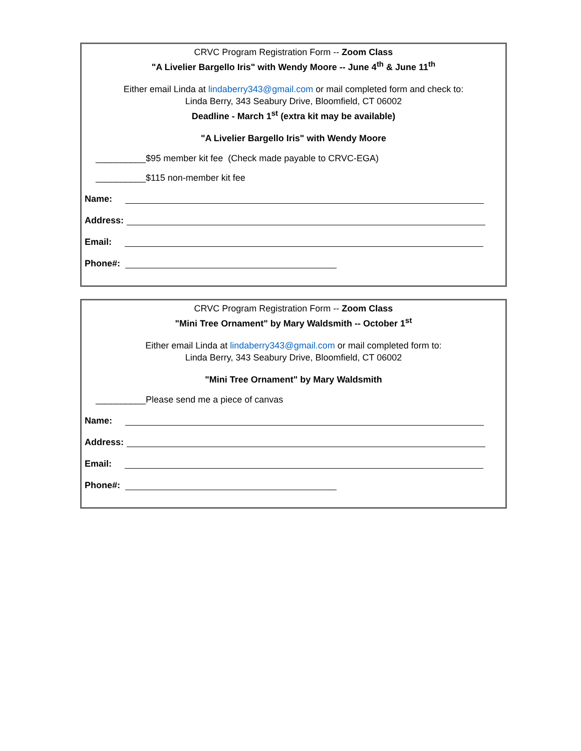CRVC Program Registration Form -- Zoom Class
"A Livelier Bargello Iris" with Wendy Moore -- June 4<sup>th</sup> & June 11<sup>th</sup>
Either email Linda at lindaberry343@gmail.com or mail completed form and check to:
Linda Berry, 343 Seabury Drive, Bloomfield, CT 06002
Deadline - March 1<sup>st</sup> (extra kit may be available)
"A Livelier Bargello Iris" with Wendy Moore
__________$95 member kit fee (Check made payable to CRVC-EGA)
__________$115 non-member kit fee
Name:
Address:
Email:
Phone#:
CRVC Program Registration Form -- Zoom Class
"Mini Tree Ornament" by Mary Waldsmith -- October 1<sup>st</sup>
Either email Linda at lindaberry343@gmail.com or mail completed form to:
Linda Berry, 343 Seabury Drive, Bloomfield, CT 06002
"Mini Tree Ornament" by Mary Waldsmith
__________Please send me a piece of canvas
Name:
Address:
Email:
Phone#: